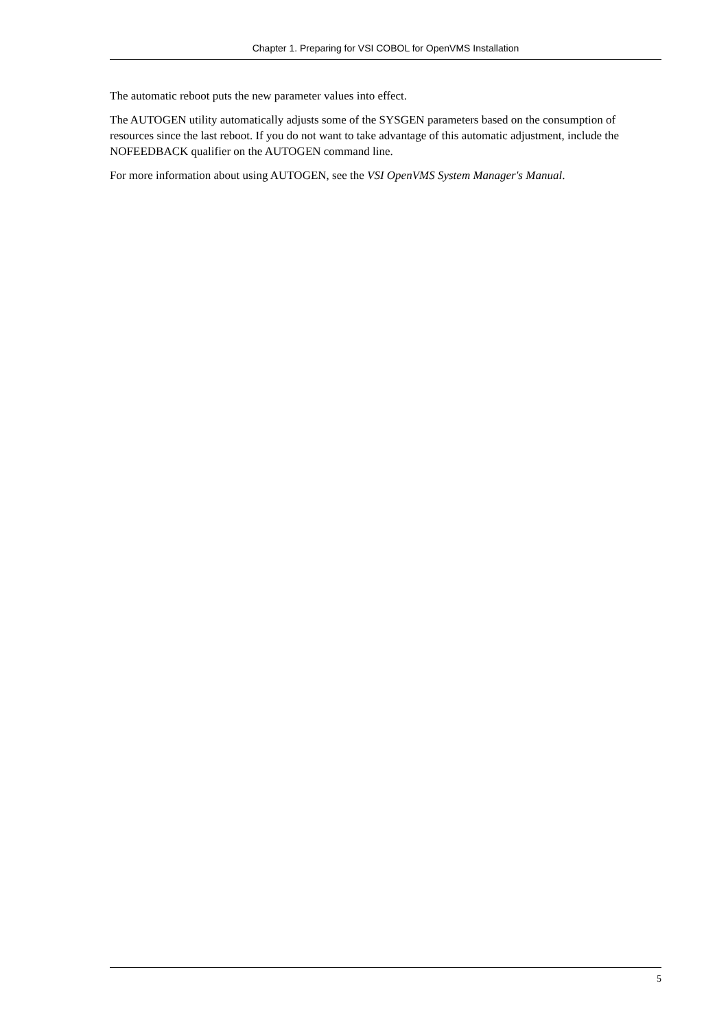Chapter 1. Preparing for VSI COBOL for OpenVMS Installation
The automatic reboot puts the new parameter values into effect.
The AUTOGEN utility automatically adjusts some of the SYSGEN parameters based on the consumption of resources since the last reboot. If you do not want to take advantage of this automatic adjustment, include the NOFEEDBACK qualifier on the AUTOGEN command line.
For more information about using AUTOGEN, see the VSI OpenVMS System Manager's Manual.
5